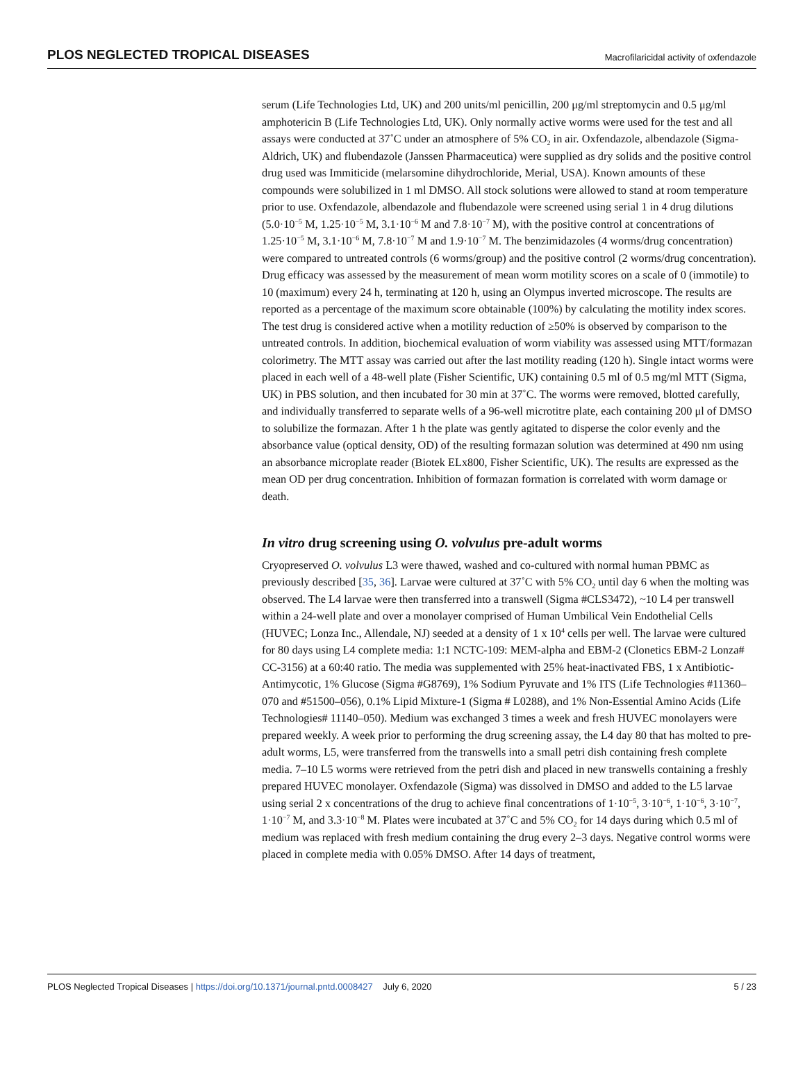PLOS NEGLECTED TROPICAL DISEASES Macrofilaricidal activity of oxfendazole
serum (Life Technologies Ltd, UK) and 200 units/ml penicillin, 200 μg/ml streptomycin and 0.5 μg/ml amphotericin B (Life Technologies Ltd, UK). Only normally active worms were used for the test and all assays were conducted at 37˚C under an atmosphere of 5% CO<sub>2</sub> in air. Oxfendazole, albendazole (Sigma-Aldrich, UK) and flubendazole (Janssen Pharmaceutica) were supplied as dry solids and the positive control drug used was Immiticide (melarsomine dihydrochloride, Merial, USA). Known amounts of these compounds were solubilized in 1 ml DMSO. All stock solutions were allowed to stand at room temperature prior to use. Oxfendazole, albendazole and flubendazole were screened using serial 1 in 4 drug dilutions (5.0·10<sup>−5</sup> M, 1.25·10<sup>−5</sup> M, 3.1·10<sup>−6</sup> M and 7.8·10<sup>−7</sup> M), with the positive control at concentrations of 1.25·10<sup>−5</sup> M, 3.1·10<sup>−6</sup> M, 7.8·10<sup>−7</sup> M and 1.9·10<sup>−7</sup> M. The benzimidazoles (4 worms/drug concentration) were compared to untreated controls (6 worms/group) and the positive control (2 worms/drug concentration). Drug efficacy was assessed by the measurement of mean worm motility scores on a scale of 0 (immotile) to 10 (maximum) every 24 h, terminating at 120 h, using an Olympus inverted microscope. The results are reported as a percentage of the maximum score obtainable (100%) by calculating the motility index scores. The test drug is considered active when a motility reduction of ≥50% is observed by comparison to the untreated controls. In addition, biochemical evaluation of worm viability was assessed using MTT/formazan colorimetry. The MTT assay was carried out after the last motility reading (120 h). Single intact worms were placed in each well of a 48-well plate (Fisher Scientific, UK) containing 0.5 ml of 0.5 mg/ml MTT (Sigma, UK) in PBS solution, and then incubated for 30 min at 37˚C. The worms were removed, blotted carefully, and individually transferred to separate wells of a 96-well microtitre plate, each containing 200 μl of DMSO to solubilize the formazan. After 1 h the plate was gently agitated to disperse the color evenly and the absorbance value (optical density, OD) of the resulting formazan solution was determined at 490 nm using an absorbance microplate reader (Biotek ELx800, Fisher Scientific, UK). The results are expressed as the mean OD per drug concentration. Inhibition of formazan formation is correlated with worm damage or death.
In vitro drug screening using O. volvulus pre-adult worms
Cryopreserved O. volvulus L3 were thawed, washed and co-cultured with normal human PBMC as previously described [35, 36]. Larvae were cultured at 37˚C with 5% CO<sub>2</sub> until day 6 when the molting was observed. The L4 larvae were then transferred into a transwell (Sigma #CLS3472), ~10 L4 per transwell within a 24-well plate and over a monolayer comprised of Human Umbilical Vein Endothelial Cells (HUVEC; Lonza Inc., Allendale, NJ) seeded at a density of 1 x 10<sup>4</sup> cells per well. The larvae were cultured for 80 days using L4 complete media: 1:1 NCTC-109: MEM-alpha and EBM-2 (Clonetics EBM-2 Lonza# CC-3156) at a 60:40 ratio. The media was supplemented with 25% heat-inactivated FBS, 1 x Antibiotic-Antimycotic, 1% Glucose (Sigma #G8769), 1% Sodium Pyruvate and 1% ITS (Life Technologies #11360–070 and #51500–056), 0.1% Lipid Mixture-1 (Sigma # L0288), and 1% Non-Essential Amino Acids (Life Technologies# 11140–050). Medium was exchanged 3 times a week and fresh HUVEC monolayers were prepared weekly. A week prior to performing the drug screening assay, the L4 day 80 that has molted to pre-adult worms, L5, were transferred from the transwells into a small petri dish containing fresh complete media. 7–10 L5 worms were retrieved from the petri dish and placed in new transwells containing a freshly prepared HUVEC monolayer. Oxfendazole (Sigma) was dissolved in DMSO and added to the L5 larvae using serial 2 x concentrations of the drug to achieve final concentrations of 1·10<sup>−5</sup>, 3·10<sup>−6</sup>, 1·10<sup>−6</sup>, 3·10<sup>−7</sup>, 1·10<sup>−7</sup> M, and 3.3·10<sup>−8</sup> M. Plates were incubated at 37˚C and 5% CO<sub>2</sub> for 14 days during which 0.5 ml of medium was replaced with fresh medium containing the drug every 2–3 days. Negative control worms were placed in complete media with 0.05% DMSO. After 14 days of treatment,
PLOS Neglected Tropical Diseases | https://doi.org/10.1371/journal.pntd.0008427 July 6, 2020 5 / 23